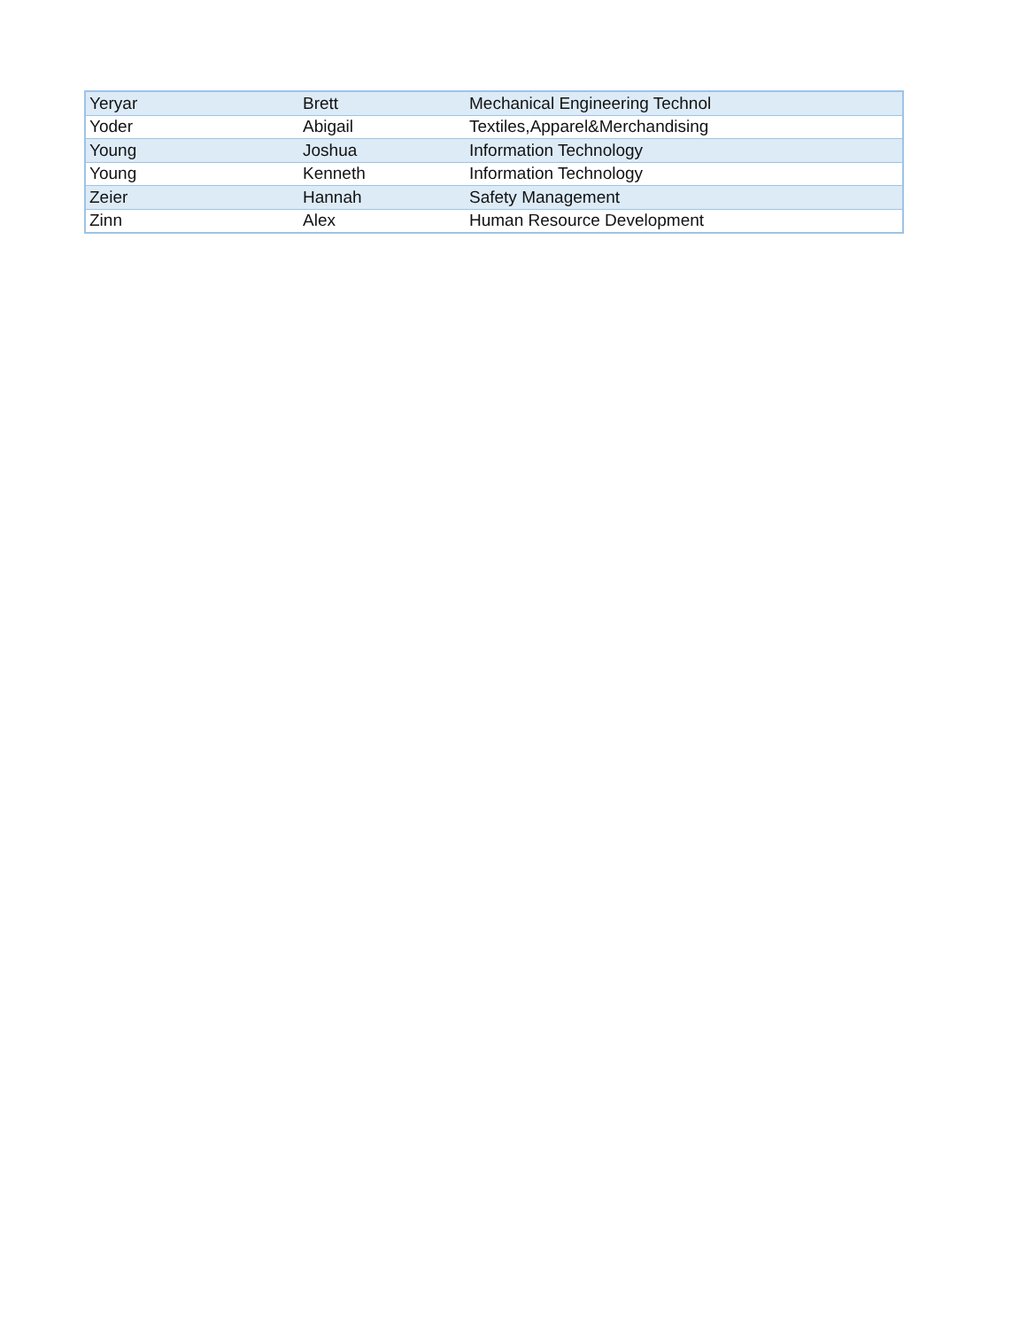| Yeryar | Brett | Mechanical Engineering Technol |
| Yoder | Abigail | Textiles,Apparel&Merchandising |
| Young | Joshua | Information Technology |
| Young | Kenneth | Information Technology |
| Zeier | Hannah | Safety Management |
| Zinn | Alex | Human Resource Development |